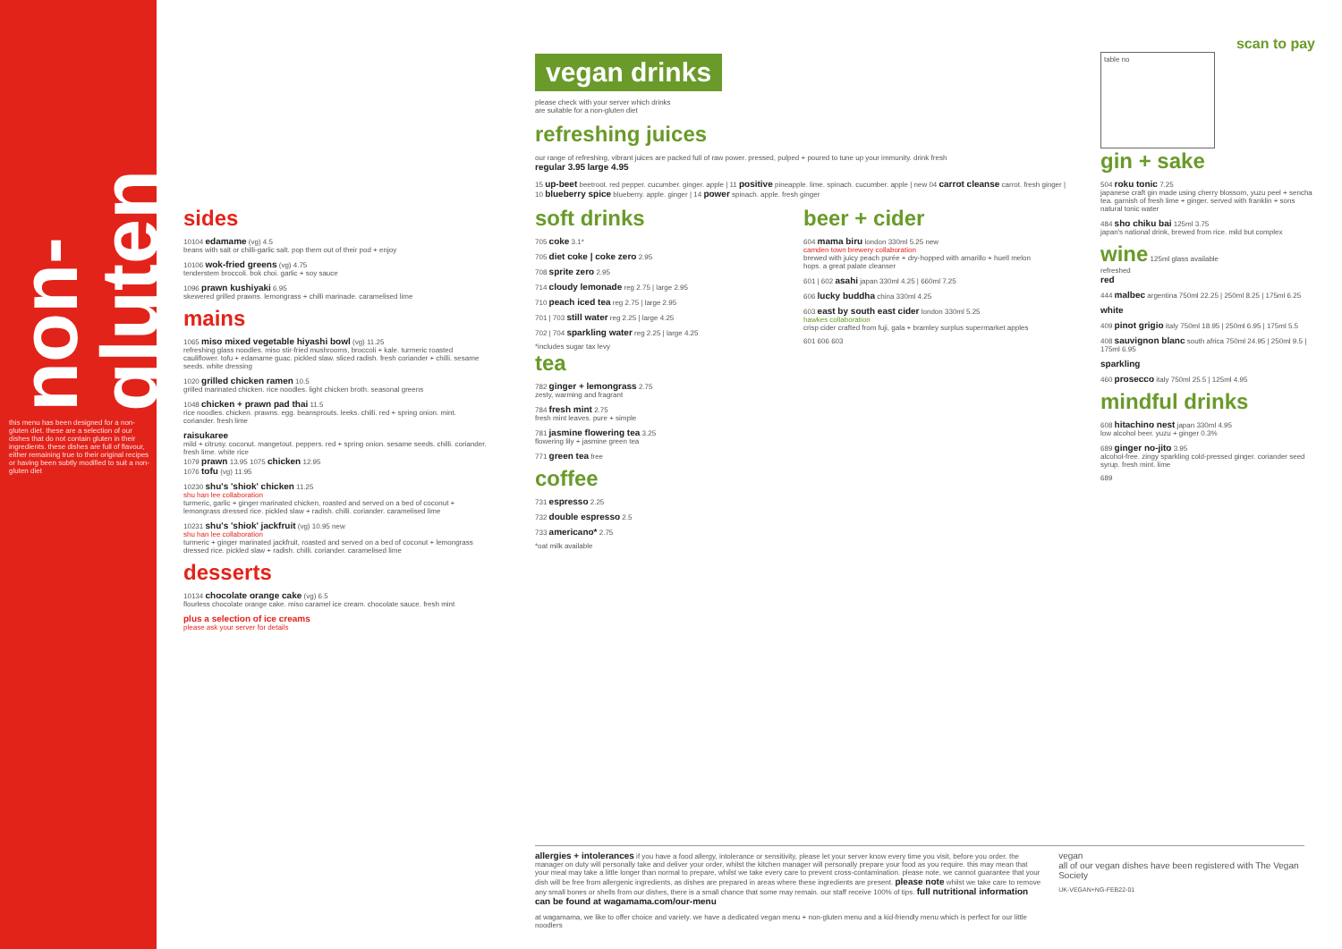non-gluten
this menu has been designed for a non-gluten diet. these are a selection of our dishes that do not contain gluten in their ingredients. these dishes are full of flavour, either remaining true to their original recipes or having been subtly modified to suit a non-gluten diet
sides
10104 edamame (vg) 4.5
beans with salt or chilli-garlic salt. pop them out of their pod + enjoy
10106 wok-fried greens (vg) 4.75
tenderstem broccoli. bok choi. garlic + soy sauce
1096 prawn kushiyaki 6.95
skewered grilled prawns. lemongrass + chilli marinade. caramelised lime
mains
1065 miso mixed vegetable hiyashi bowl (vg) 11.25
refreshing glass noodles. miso stir-fried mushrooms, broccoli + kale. turmeric roasted cauliflower. tofu + edamame guac. pickled slaw. sliced radish. fresh coriander + chilli. sesame seeds. white dressing
1020 grilled chicken ramen 10.5
grilled marinated chicken. rice noodles. light chicken broth. seasonal greens
1048 chicken + prawn pad thai 11.5
rice noodles. chicken. prawns. egg. beansprouts. leeks. chilli. red + spring onion. mint. coriander. fresh lime
raisukaree
mild + citrusy. coconut. mangetout. peppers. red + spring onion. sesame seeds. chilli. coriander. fresh lime. white rice
1079 prawn 13.95 1075 chicken 12.95
1076 tofu (vg) 11.95
10230 shu's 'shiok' chicken 11.25
shu han lee collaboration
turmeric, garlic + ginger marinated chicken, roasted and served on a bed of coconut + lemongrass dressed rice. pickled slaw + radish. chilli. coriander. caramelised lime
10231 shu's 'shiok' jackfruit (vg) 10.95 new
shu han lee collaboration
turmeric + ginger marinated jackfruit, roasted and served on a bed of coconut + lemongrass dressed rice. pickled slaw + radish. chilli. coriander. caramelised lime
desserts
10134 chocolate orange cake (vg) 6.5
flourless chocolate orange cake. miso caramel ice cream. chocolate sauce. fresh mint
plus a selection of ice creams
please ask your server for details
vegan drinks
please check with your server which drinks
are suitable for a non-gluten diet
refreshing juices
our range of refreshing, vibrant juices are packed full of raw power. pressed, pulped + poured to tune up your immunity. drink fresh
regular 3.95 large 4.95
15 up-beet beetroot. red pepper. cucumber. ginger. apple | 11 positive pineapple. lime. spinach. cucumber. apple | new 04 carrot cleanse carrot. fresh ginger | 10 blueberry spice blueberry. apple. ginger | 14 power spinach. apple. fresh ginger
soft drinks
705 coke 3.1*
705 diet coke | coke zero 2.95
708 sprite zero 2.95
714 cloudy lemonade reg 2.75 | large 2.95
710 peach iced tea reg 2.75 | large 2.95
701 | 703 still water reg 2.25 | large 4.25
702 | 704 sparkling water reg 2.25 | large 4.25
*includes sugar tax levy
tea
782 ginger + lemongrass 2.75
zesty, warming and fragrant
784 fresh mint 2.75
fresh mint leaves. pure + simple
781 jasmine flowering tea 3.25
flowering lily + jasmine green tea
771 green tea free
coffee
731 espresso 2.25
732 double espresso 2.5
733 americano* 2.75
*oat milk available
beer + cider
604 mama biru london 330ml 5.25 new
camden town brewery collaboration
brewed with juicy peach purée + dry-hopped with amarillo + huell melon hops. a great palate cleanser
601 | 602 asahi japan 330ml 4.25 | 660ml 7.25
606 lucky buddha china 330ml 4.25
603 east by south east cider london 330ml 5.25
hawkes collaboration
crisp cider crafted from fuji, gala + bramley surplus supermarket apples
601 606 603
scan to pay
table no
gin + sake
504 roku tonic 7.25
japanese craft gin made using cherry blossom, yuzu peel + sencha tea. garnish of fresh lime + ginger. served with franklin + sons natural tonic water
484 sho chiku bai 125ml 3.75
japan's national drink, brewed from rice. mild but complex
wine 125ml glass available
refreshed
red
444 malbec argentina 750ml 22.25 | 250ml 8.25 | 175ml 6.25
white
409 pinot grigio italy 750ml 18.95 | 250ml 6.95 | 175ml 5.5
408 sauvignon blanc south africa 750ml 24.95 | 250ml 9.5 | 175ml 6.95
sparkling
460 prosecco italy 750ml 25.5 | 125ml 4.95
mindful drinks
608 hitachino nest japan 330ml 4.95
low alcohol beer. yuzu + ginger 0.3%
689 ginger no-jito 3.95
alcohol-free. zingy sparkling cold-pressed ginger. coriander seed syrup. fresh mint. lime
689
allergies + intolerances if you have a food allergy, intolerance or sensitivity, please let your server know every time you visit, before you order. the manager on duty will personally take and deliver your order, whilst the kitchen manager will personally prepare your food as you require. this may mean that your meal may take a little longer than normal to prepare, whilst we take every care to prevent cross-contamination. please note, we cannot guarantee that your dish will be free from allergenic ingredients, as dishes are prepared in areas where these ingredients are present. please note whilst we take care to remove any small bones or shells from our dishes, there is a small chance that some may remain. our staff receive 100% of tips. full nutritional information can be found at wagamama.com/our-menu
at wagamama, we like to offer choice and variety. we have a dedicated vegan menu + non-gluten menu and a kid-friendly menu which is perfect for our little noodlers
vegan
all of our vegan dishes have been registered with The Vegan Society
UK-VEGAN+NG-FEB22-01